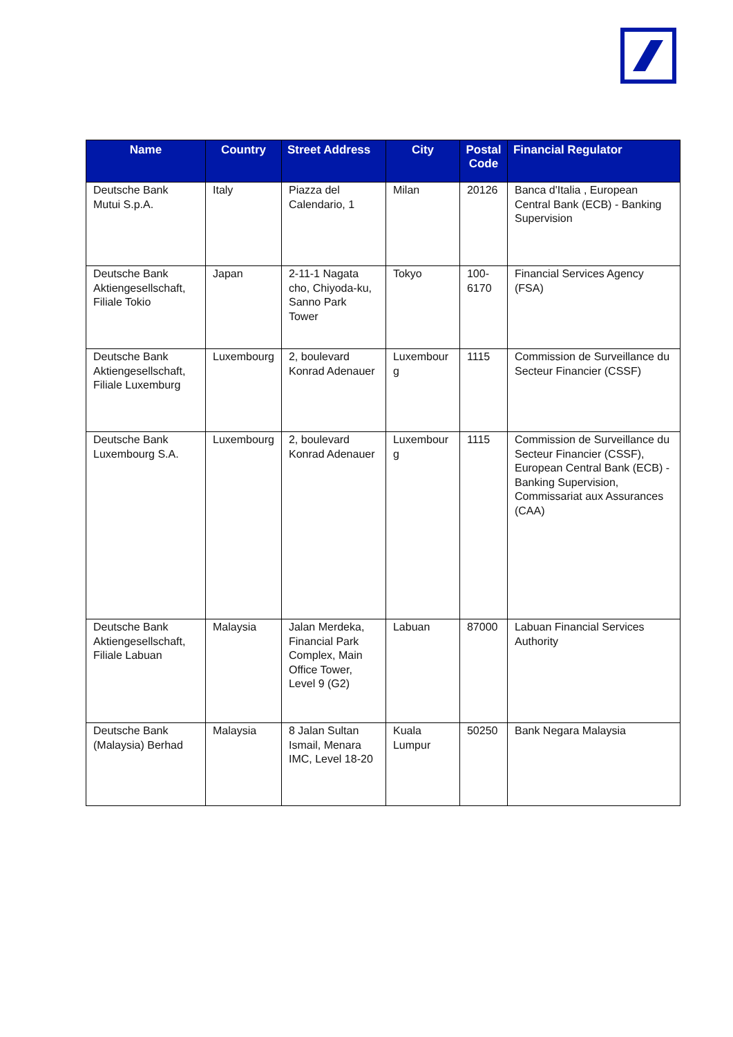| Name | Country | Street Address | City | Postal Code | Financial Regulator |
| --- | --- | --- | --- | --- | --- |
| Deutsche Bank Mutui S.p.A. | Italy | Piazza del Calendario, 1 | Milan | 20126 | Banca d'Italia , European Central Bank (ECB) - Banking Supervision |
| Deutsche Bank Aktiengesellschaft, Filiale Tokio | Japan | 2-11-1 Nagata cho, Chiyoda-ku, Sanno Park Tower | Tokyo | 100-6170 | Financial Services Agency (FSA) |
| Deutsche Bank Aktiengesellschaft, Filiale Luxemburg | Luxembourg | 2, boulevard Konrad Adenauer | Luxembour g | 1115 | Commission de Surveillance du Secteur Financier (CSSF) |
| Deutsche Bank Luxembourg S.A. | Luxembourg | 2, boulevard Konrad Adenauer | Luxembour g | 1115 | Commission de Surveillance du Secteur Financier (CSSF), European Central Bank (ECB) - Banking Supervision, Commissariat aux Assurances (CAA) |
| Deutsche Bank Aktiengesellschaft, Filiale Labuan | Malaysia | Jalan Merdeka, Financial Park Complex, Main Office Tower, Level 9 (G2) | Labuan | 87000 | Labuan Financial Services Authority |
| Deutsche Bank (Malaysia) Berhad | Malaysia | 8 Jalan Sultan Ismail, Menara IMC, Level 18-20 | Kuala Lumpur | 50250 | Bank Negara Malaysia |